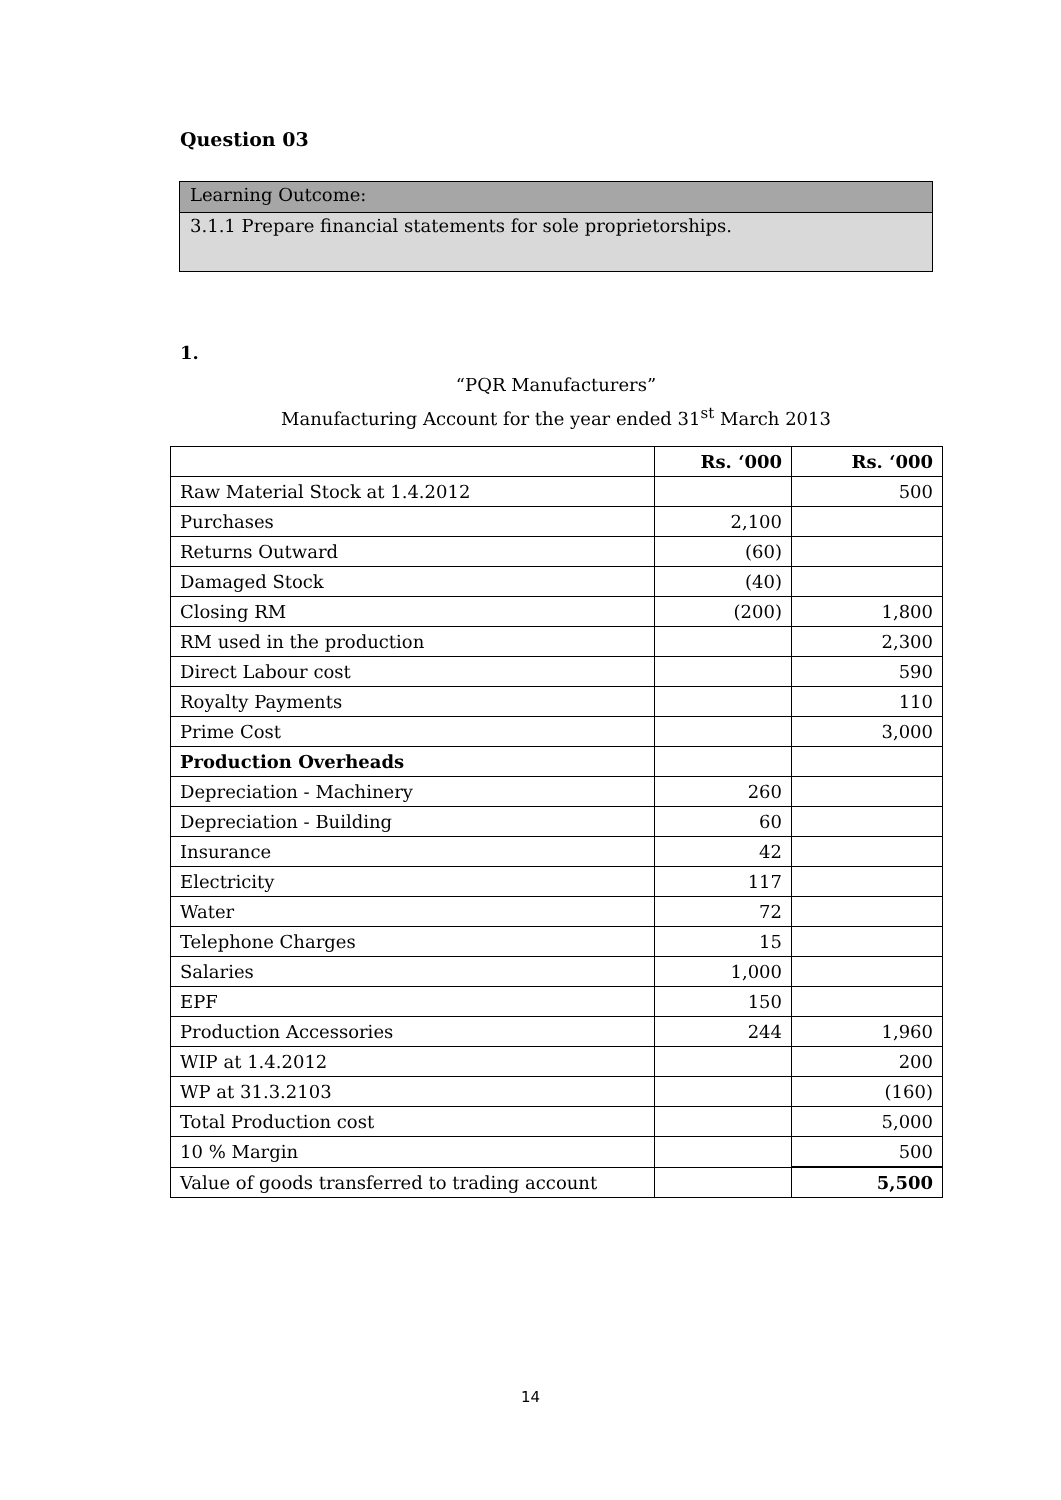Question 03
Learning Outcome:
3.1.1 Prepare financial statements for sole proprietorships.
1.
“PQR Manufacturers”
Manufacturing Account for the year ended 31<sup>st</sup> March 2013
| | Rs. ‘000 | Rs. ‘000 |
| Raw Material Stock at 1.4.2012 | | 500 |
| Purchases | 2,100 | |
| Returns Outward | (60) | |
| Damaged Stock | (40) | |
| Closing RM | (200) | 1,800 |
| RM used in the production | | 2,300 |
| Direct Labour cost | | 590 |
| Royalty Payments | | 110 |
| Prime Cost | | 3,000 |
| Production Overheads | | |
| Depreciation - Machinery | 260 | |
| Depreciation - Building | 60 | |
| Insurance | 42 | |
| Electricity | 117 | |
| Water | 72 | |
| Telephone Charges | 15 | |
| Salaries | 1,000 | |
| EPF | 150 | |
| Production Accessories | 244 | 1,960 |
| WIP at 1.4.2012 | | 200 |
| WP at 31.3.2103 | | (160) |
| Total Production cost | | 5,000 |
| 10 % Margin | | 500 |
| Value of goods transferred to trading account | | 5,500 |
14